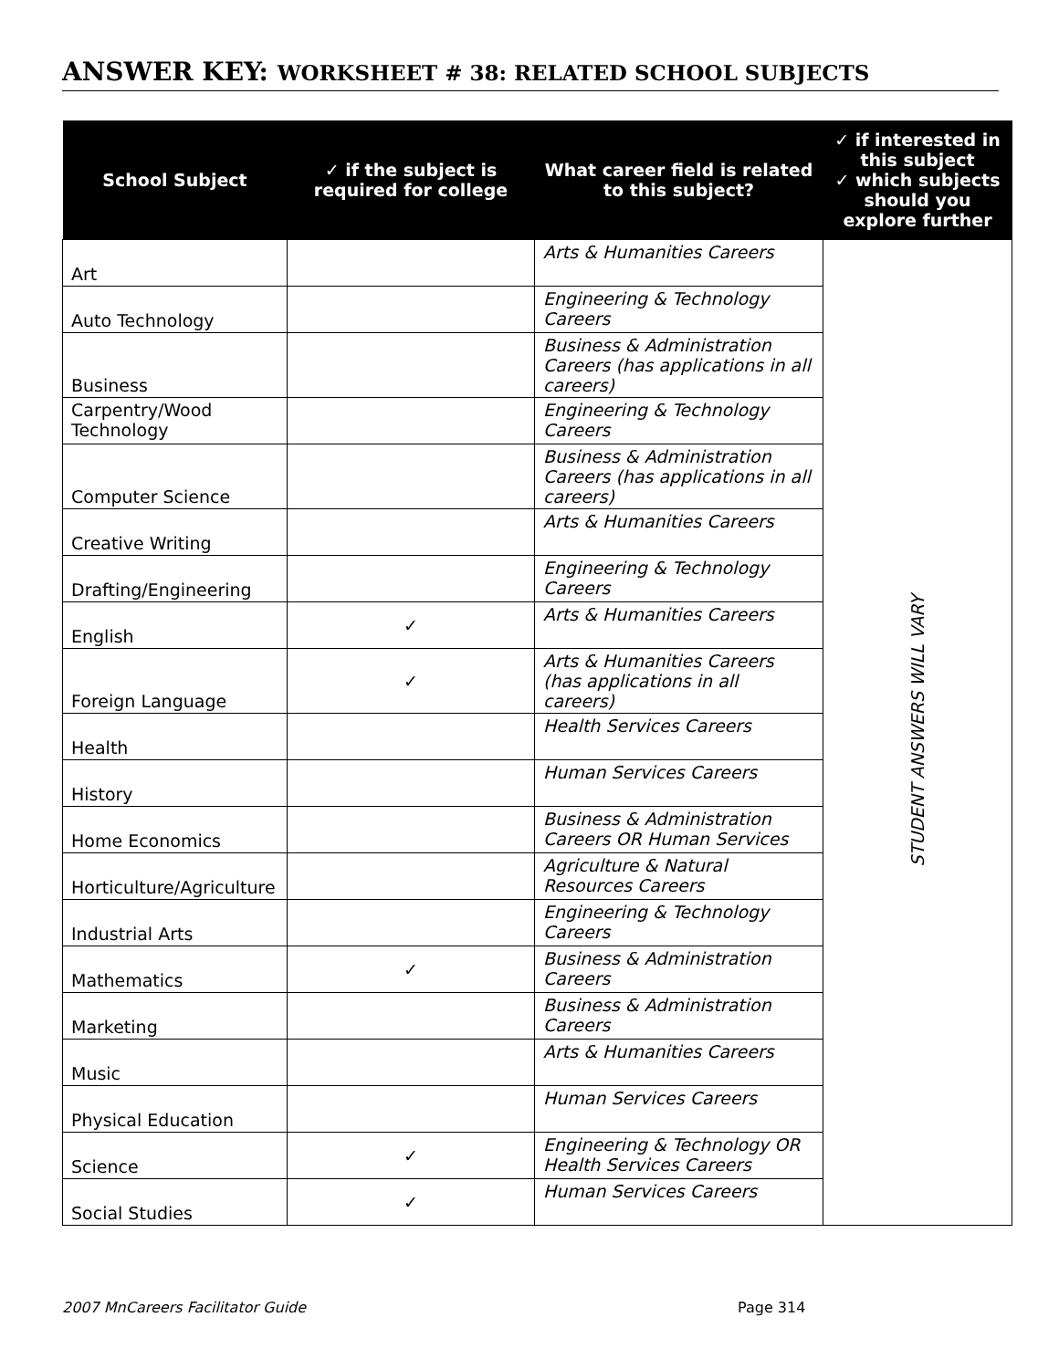ANSWER KEY: WORKSHEET # 38: RELATED SCHOOL SUBJECTS
| School Subject | ✓ if the subject is required for college | What career field is related to this subject? | ✓ if interested in this subject ✓ which subjects should you explore further |
| --- | --- | --- | --- |
| Art | | Arts & Humanities Careers | STUDENT ANSWERS WILL VARY |
| Auto Technology | | Engineering & Technology Careers | |
| Business | | Business & Administration Careers (has applications in all careers) | |
| Carpentry/Wood Technology | | Engineering & Technology Careers | |
| Computer Science | | Business & Administration Careers (has applications in all careers) | |
| Creative Writing | | Arts & Humanities Careers | |
| Drafting/Engineering | | Engineering & Technology Careers | |
| English | ✓ | Arts & Humanities Careers | |
| Foreign Language | ✓ | Arts & Humanities Careers (has applications in all careers) | |
| Health | | Health Services Careers | |
| History | | Human Services Careers | |
| Home Economics | | Business & Administration Careers OR Human Services | |
| Horticulture/Agriculture | | Agriculture & Natural Resources Careers | |
| Industrial Arts | | Engineering & Technology Careers | |
| Mathematics | ✓ | Business & Administration Careers | |
| Marketing | | Business & Administration Careers | |
| Music | | Arts & Humanities Careers | |
| Physical Education | | Human Services Careers | |
| Science | ✓ | Engineering & Technology OR Health Services Careers | |
| Social Studies | ✓ | Human Services Careers | |
2007 MnCareers Facilitator Guide
Page 314